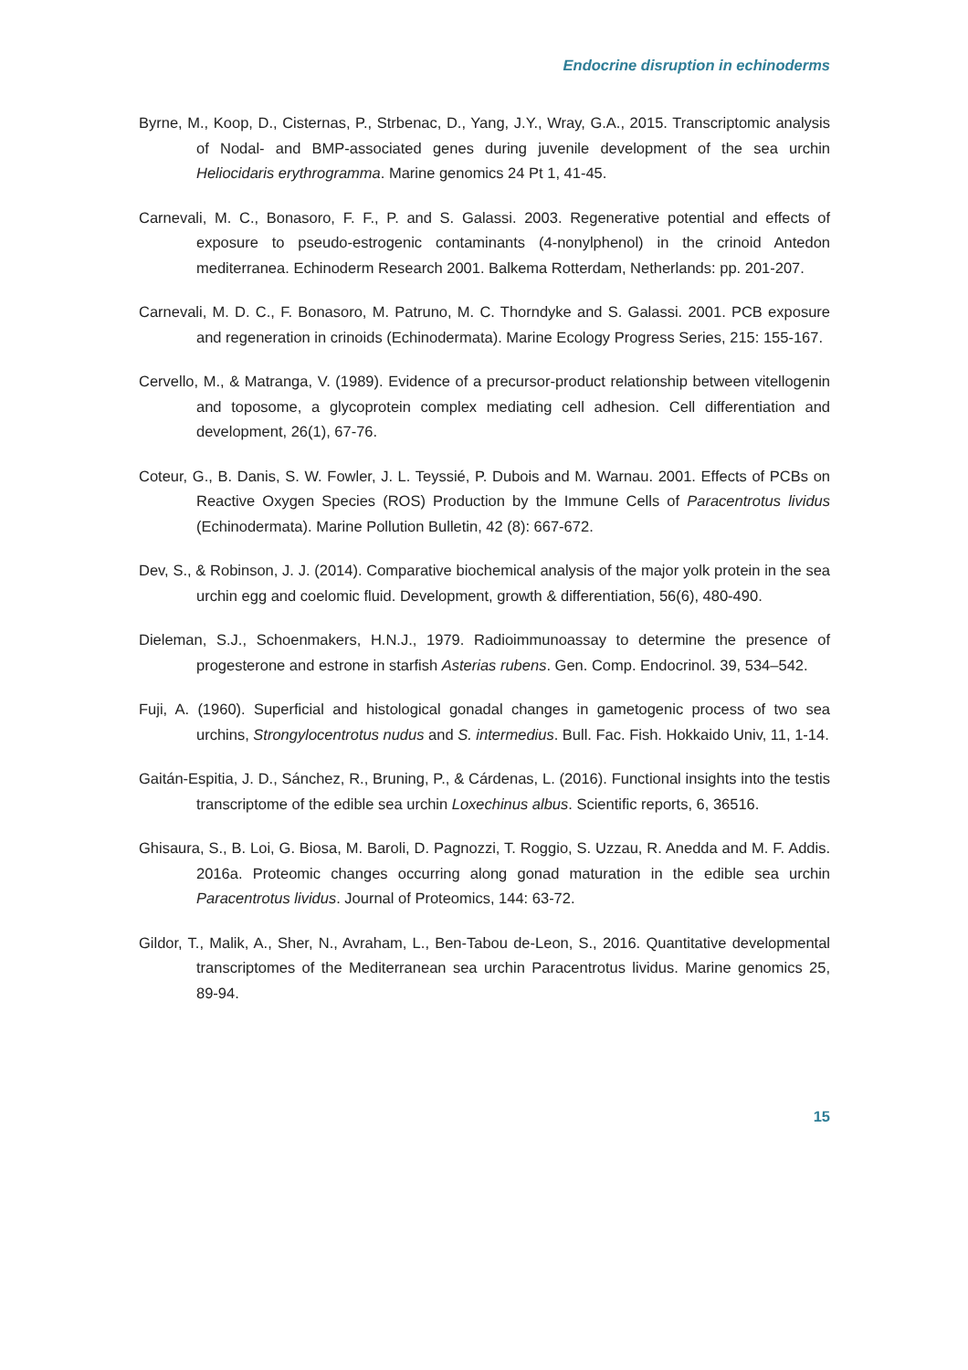Endocrine disruption in echinoderms
Byrne, M., Koop, D., Cisternas, P., Strbenac, D., Yang, J.Y., Wray, G.A., 2015. Transcriptomic analysis of Nodal- and BMP-associated genes during juvenile development of the sea urchin Heliocidaris erythrogramma. Marine genomics 24 Pt 1, 41-45.
Carnevali, M. C., Bonasoro, F. F., P. and S. Galassi. 2003. Regenerative potential and effects of exposure to pseudo-estrogenic contaminants (4-nonylphenol) in the crinoid Antedon mediterranea. Echinoderm Research 2001. Balkema Rotterdam, Netherlands: pp. 201-207.
Carnevali, M. D. C., F. Bonasoro, M. Patruno, M. C. Thorndyke and S. Galassi. 2001. PCB exposure and regeneration in crinoids (Echinodermata). Marine Ecology Progress Series, 215: 155-167.
Cervello, M., & Matranga, V. (1989). Evidence of a precursor-product relationship between vitellogenin and toposome, a glycoprotein complex mediating cell adhesion. Cell differentiation and development, 26(1), 67-76.
Coteur, G., B. Danis, S. W. Fowler, J. L. Teyssié, P. Dubois and M. Warnau. 2001. Effects of PCBs on Reactive Oxygen Species (ROS) Production by the Immune Cells of Paracentrotus lividus (Echinodermata). Marine Pollution Bulletin, 42 (8): 667-672.
Dev, S., & Robinson, J. J. (2014). Comparative biochemical analysis of the major yolk protein in the sea urchin egg and coelomic fluid. Development, growth & differentiation, 56(6), 480-490.
Dieleman, S.J., Schoenmakers, H.N.J., 1979. Radioimmunoassay to determine the presence of progesterone and estrone in starfish Asterias rubens. Gen. Comp. Endocrinol. 39, 534–542.
Fuji, A. (1960). Superficial and histological gonadal changes in gametogenic process of two sea urchins, Strongylocentrotus nudus and S. intermedius. Bull. Fac. Fish. Hokkaido Univ, 11, 1-14.
Gaitán-Espitia, J. D., Sánchez, R., Bruning, P., & Cárdenas, L. (2016). Functional insights into the testis transcriptome of the edible sea urchin Loxechinus albus. Scientific reports, 6, 36516.
Ghisaura, S., B. Loi, G. Biosa, M. Baroli, D. Pagnozzi, T. Roggio, S. Uzzau, R. Anedda and M. F. Addis. 2016a. Proteomic changes occurring along gonad maturation in the edible sea urchin Paracentrotus lividus. Journal of Proteomics, 144: 63-72.
Gildor, T., Malik, A., Sher, N., Avraham, L., Ben-Tabou de-Leon, S., 2016. Quantitative developmental transcriptomes of the Mediterranean sea urchin Paracentrotus lividus. Marine genomics 25, 89-94.
15